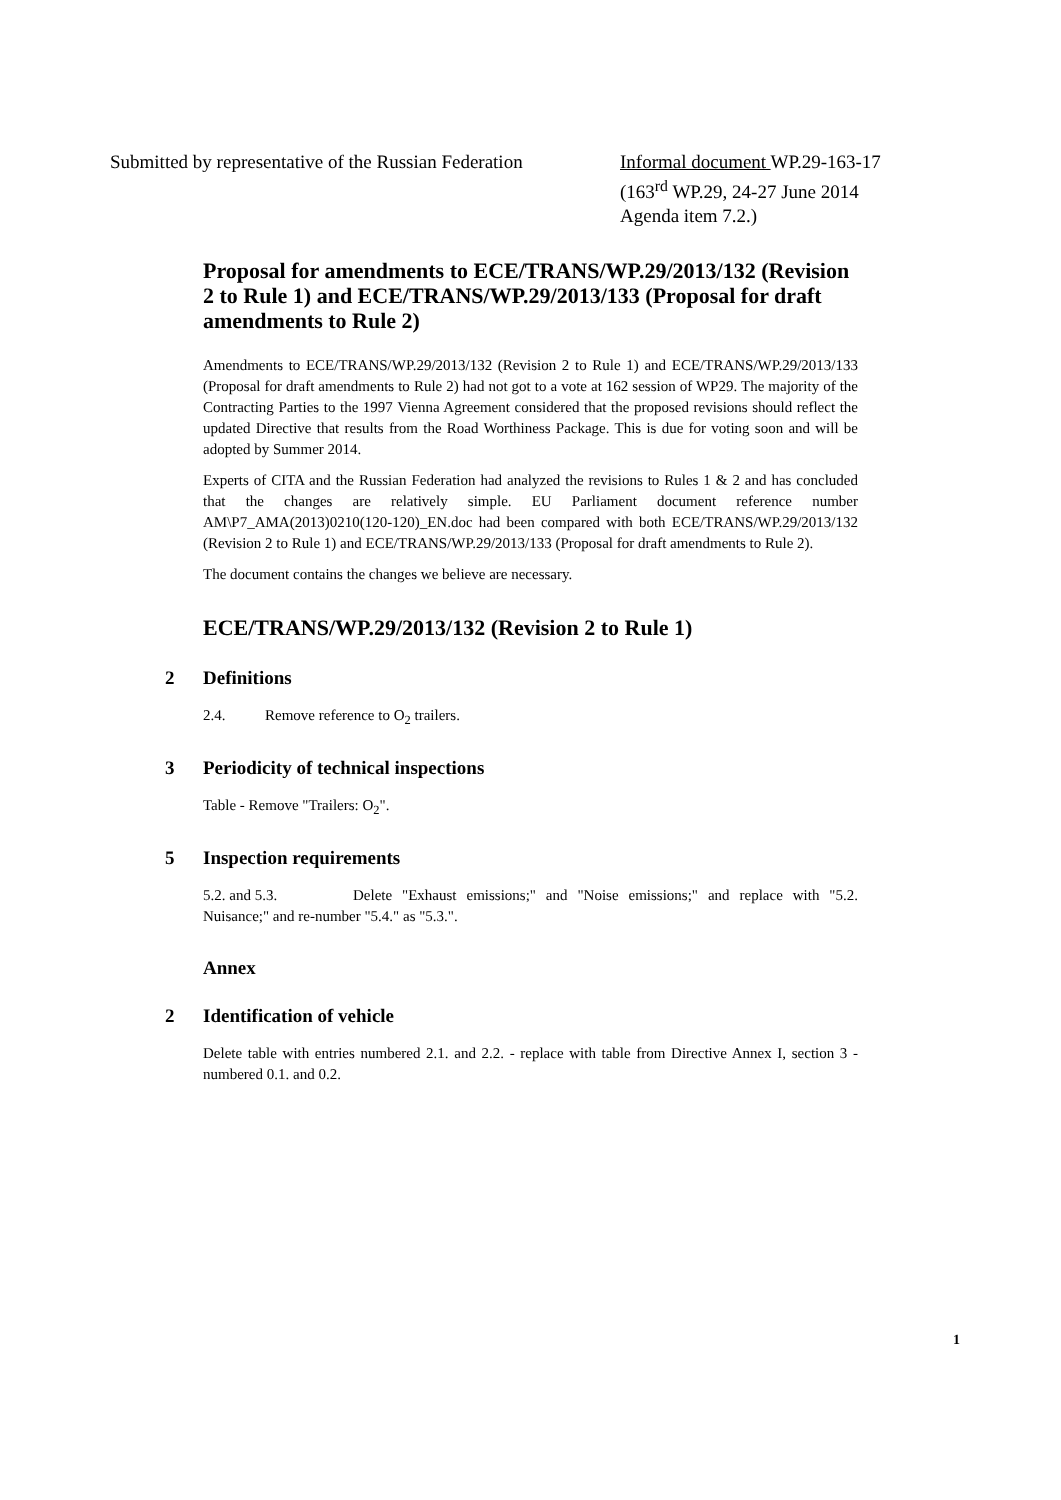Submitted by representative of the Russian Federation
Informal document WP.29-163-17
(163<sup>rd</sup> WP.29, 24-27 June 2014
Agenda item 7.2.)
Proposal for amendments to ECE/TRANS/WP.29/2013/132 (Revision 2 to Rule 1) and ECE/TRANS/WP.29/2013/133 (Proposal for draft amendments to Rule 2)
Amendments to ECE/TRANS/WP.29/2013/132 (Revision 2 to Rule 1) and ECE/TRANS/WP.29/2013/133 (Proposal for draft amendments to Rule 2) had not got to a vote at 162 session of WP29. The majority of the Contracting Parties to the 1997 Vienna Agreement considered that the proposed revisions should reflect the updated Directive that results from the Road Worthiness Package. This is due for voting soon and will be adopted by Summer 2014.
Experts of CITA and the Russian Federation had analyzed the revisions to Rules 1 & 2 and has concluded that the changes are relatively simple. EU Parliament document reference number AM\P7_AMA(2013)0210(120-120)_EN.doc had been compared with both ECE/TRANS/WP.29/2013/132 (Revision 2 to Rule 1) and ECE/TRANS/WP.29/2013/133 (Proposal for draft amendments to Rule 2).
The document contains the changes we believe are necessary.
ECE/TRANS/WP.29/2013/132 (Revision 2 to Rule 1)
2 Definitions
2.4. Remove reference to O<sub>2</sub> trailers.
3 Periodicity of technical inspections
Table - Remove "Trailers: O<sub>2</sub>".
5 Inspection requirements
5.2. and 5.3. Delete "Exhaust emissions;" and "Noise emissions;" and replace with "5.2. Nuisance;" and re-number "5.4." as "5.3.".
Annex
2 Identification of vehicle
Delete table with entries numbered 2.1. and 2.2. - replace with table from Directive Annex I, section 3 - numbered 0.1. and 0.2.
1